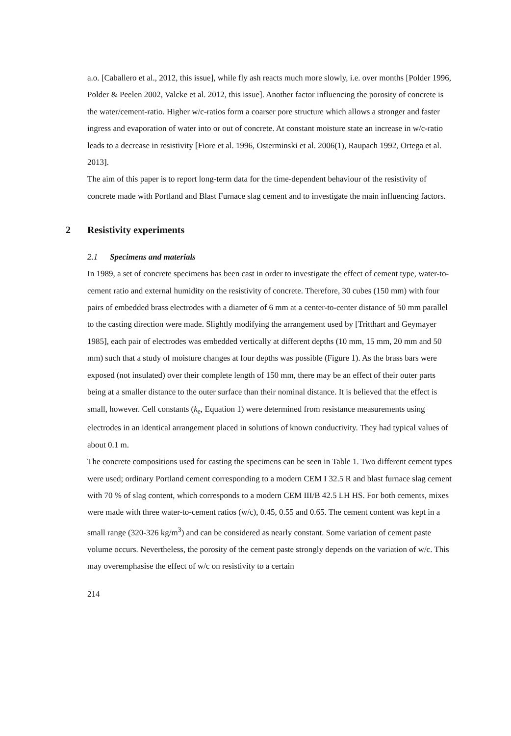a.o. [Caballero et al., 2012, this issue], while fly ash reacts much more slowly, i.e. over months [Polder 1996, Polder & Peelen 2002, Valcke et al. 2012, this issue]. Another factor influencing the porosity of concrete is the water/cement-ratio. Higher w/c-ratios form a coarser pore structure which allows a stronger and faster ingress and evaporation of water into or out of concrete. At constant moisture state an increase in w/c-ratio leads to a decrease in resistivity [Fiore et al. 1996, Osterminski et al. 2006(1), Raupach 1992, Ortega et al. 2013].
The aim of this paper is to report long-term data for the time-dependent behaviour of the resistivity of concrete made with Portland and Blast Furnace slag cement and to investigate the main influencing factors.
2 Resistivity experiments
2.1 Specimens and materials
In 1989, a set of concrete specimens has been cast in order to investigate the effect of cement type, water-to-cement ratio and external humidity on the resistivity of concrete. Therefore, 30 cubes (150 mm) with four pairs of embedded brass electrodes with a diameter of 6 mm at a center-to-center distance of 50 mm parallel to the casting direction were made. Slightly modifying the arrangement used by [Tritthart and Geymayer 1985], each pair of electrodes was embedded vertically at different depths (10 mm, 15 mm, 20 mm and 50 mm) such that a study of moisture changes at four depths was possible (Figure 1). As the brass bars were exposed (not insulated) over their complete length of 150 mm, there may be an effect of their outer parts being at a smaller distance to the outer surface than their nominal distance. It is believed that the effect is small, however. Cell constants (k<sub>e</sub>, Equation 1) were determined from resistance measurements using electrodes in an identical arrangement placed in solutions of known conductivity. They had typical values of about 0.1 m.
The concrete compositions used for casting the specimens can be seen in Table 1. Two different cement types were used; ordinary Portland cement corresponding to a modern CEM I 32.5 R and blast furnace slag cement with 70 % of slag content, which corresponds to a modern CEM III/B 42.5 LH HS. For both cements, mixes were made with three water-to-cement ratios (w/c), 0.45, 0.55 and 0.65. The cement content was kept in a small range (320-326 kg/m<sup>3</sup>) and can be considered as nearly constant. Some variation of cement paste volume occurs. Nevertheless, the porosity of the cement paste strongly depends on the variation of w/c. This may overemphasise the effect of w/c on resistivity to a certain
214